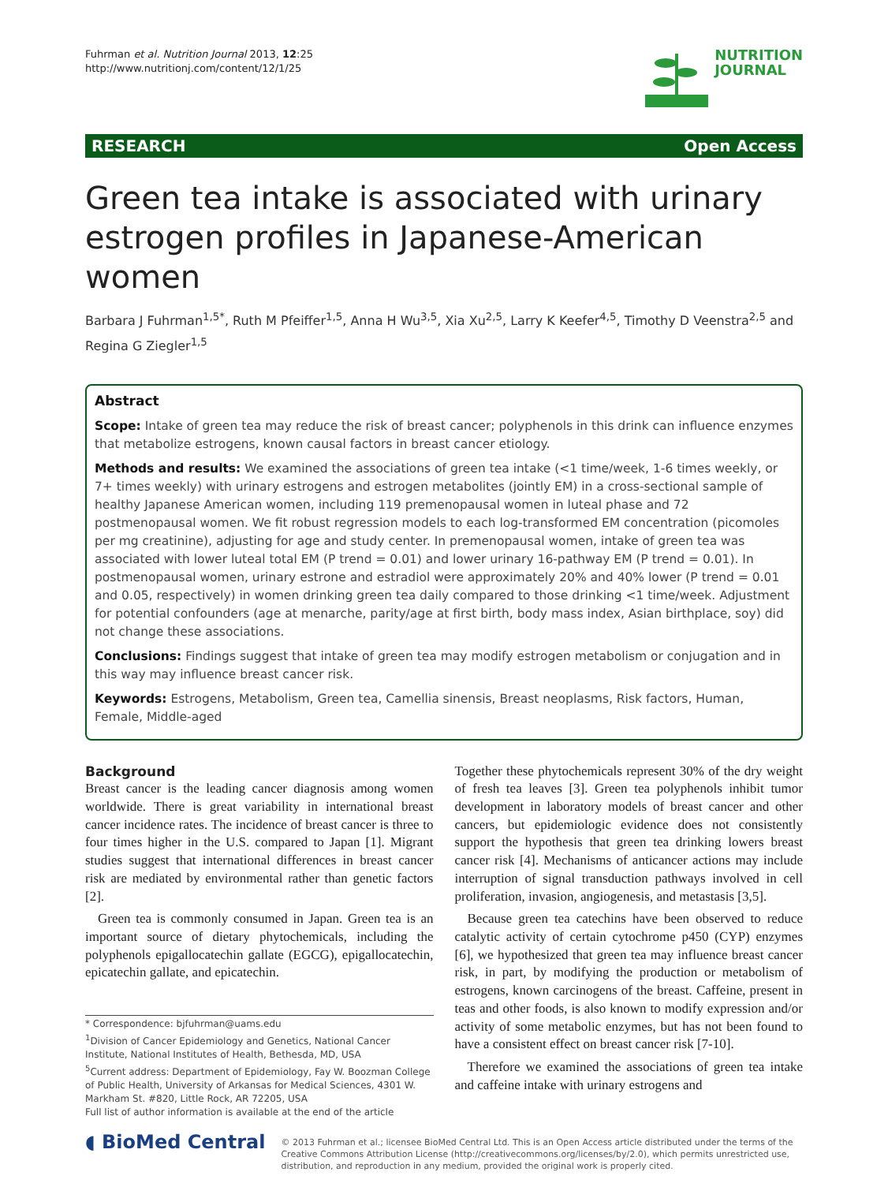Fuhrman et al. Nutrition Journal 2013, 12:25
http://www.nutritionj.com/content/12/1/25
NUTRITION
JOURNAL
RESEARCH Open Access
Green tea intake is associated with urinary estrogen profiles in Japanese-American women
Barbara J Fuhrman<sup>1,5*</sup>, Ruth M Pfeiffer<sup>1,5</sup>, Anna H Wu<sup>3,5</sup>, Xia Xu<sup>2,5</sup>, Larry K Keefer<sup>4,5</sup>, Timothy D Veenstra<sup>2,5</sup> and Regina G Ziegler<sup>1,5</sup>
Abstract
Scope: Intake of green tea may reduce the risk of breast cancer; polyphenols in this drink can influence enzymes that metabolize estrogens, known causal factors in breast cancer etiology.
Methods and results: We examined the associations of green tea intake (<1 time/week, 1-6 times weekly, or 7+ times weekly) with urinary estrogens and estrogen metabolites (jointly EM) in a cross-sectional sample of healthy Japanese American women, including 119 premenopausal women in luteal phase and 72 postmenopausal women. We fit robust regression models to each log-transformed EM concentration (picomoles per mg creatinine), adjusting for age and study center. In premenopausal women, intake of green tea was associated with lower luteal total EM (P trend = 0.01) and lower urinary 16-pathway EM (P trend = 0.01). In postmenopausal women, urinary estrone and estradiol were approximately 20% and 40% lower (P trend = 0.01 and 0.05, respectively) in women drinking green tea daily compared to those drinking <1 time/week. Adjustment for potential confounders (age at menarche, parity/age at first birth, body mass index, Asian birthplace, soy) did not change these associations.
Conclusions: Findings suggest that intake of green tea may modify estrogen metabolism or conjugation and in this way may influence breast cancer risk.
Keywords: Estrogens, Metabolism, Green tea, Camellia sinensis, Breast neoplasms, Risk factors, Human, Female, Middle-aged
Background
Breast cancer is the leading cancer diagnosis among women worldwide. There is great variability in international breast cancer incidence rates. The incidence of breast cancer is three to four times higher in the U.S. compared to Japan [1]. Migrant studies suggest that international differences in breast cancer risk are mediated by environmental rather than genetic factors [2].
Green tea is commonly consumed in Japan. Green tea is an important source of dietary phytochemicals, including the polyphenols epigallocatechin gallate (EGCG), epigallocatechin, epicatechin gallate, and epicatechin.
* Correspondence: bjfuhrman@uams.edu
<sup>1</sup> Division of Cancer Epidemiology and Genetics, National Cancer Institute, National Institutes of Health, Bethesda, MD, USA
<sup>5</sup> Current address: Department of Epidemiology, Fay W. Boozman College of Public Health, University of Arkansas for Medical Sciences, 4301 W. Markham St. #820, Little Rock, AR 72205, USA
Full list of author information is available at the end of the article
Together these phytochemicals represent 30% of the dry weight of fresh tea leaves [3]. Green tea polyphenols inhibit tumor development in laboratory models of breast cancer and other cancers, but epidemiologic evidence does not consistently support the hypothesis that green tea drinking lowers breast cancer risk [4]. Mechanisms of anticancer actions may include interruption of signal transduction pathways involved in cell proliferation, invasion, angiogenesis, and metastasis [3,5].
Because green tea catechins have been observed to reduce catalytic activity of certain cytochrome p450 (CYP) enzymes [6], we hypothesized that green tea may influence breast cancer risk, in part, by modifying the production or metabolism of estrogens, known carcinogens of the breast. Caffeine, present in teas and other foods, is also known to modify expression and/or activity of some metabolic enzymes, but has not been found to have a consistent effect on breast cancer risk [7-10].
Therefore we examined the associations of green tea intake and caffeine intake with urinary estrogens and
◖ BioMed Central
© 2013 Fuhrman et al.; licensee BioMed Central Ltd. This is an Open Access article distributed under the terms of the Creative Commons Attribution License (http://creativecommons.org/licenses/by/2.0), which permits unrestricted use, distribution, and reproduction in any medium, provided the original work is properly cited.